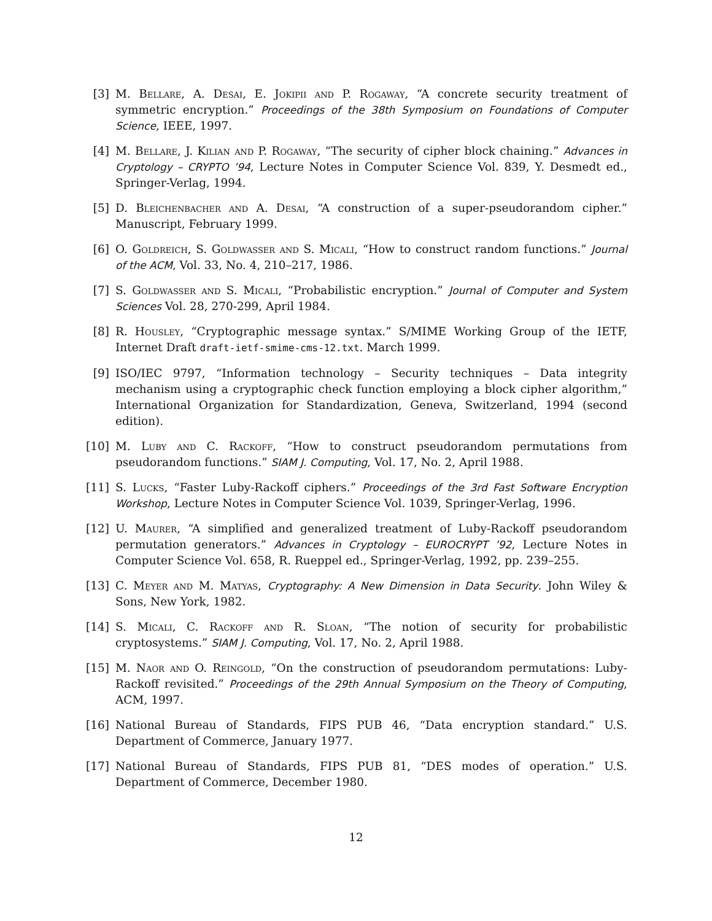[3] M. Bellare, A. Desai, E. Jokipii and P. Rogaway, “A concrete security treatment of symmetric encryption.” Proceedings of the 38th Symposium on Foundations of Computer Science, IEEE, 1997.
[4] M. Bellare, J. Kilian and P. Rogaway, “The security of cipher block chaining.” Advances in Cryptology – CRYPTO ’94, Lecture Notes in Computer Science Vol. 839, Y. Desmedt ed., Springer-Verlag, 1994.
[5] D. Bleichenbacher and A. Desai, “A construction of a super-pseudorandom cipher.” Manuscript, February 1999.
[6] O. Goldreich, S. Goldwasser and S. Micali, “How to construct random functions.” Journal of the ACM, Vol. 33, No. 4, 210–217, 1986.
[7] S. Goldwasser and S. Micali, “Probabilistic encryption.” Journal of Computer and System Sciences Vol. 28, 270-299, April 1984.
[8] R. Housley, “Cryptographic message syntax.” S/MIME Working Group of the IETF, Internet Draft draft-ietf-smime-cms-12.txt. March 1999.
[9] ISO/IEC 9797, “Information technology – Security techniques – Data integrity mechanism using a cryptographic check function employing a block cipher algorithm,” International Organization for Standardization, Geneva, Switzerland, 1994 (second edition).
[10]
M. Luby and C. Rackoff, “How to construct pseudorandom permutations from pseudorandom functions.” SIAM J. Computing, Vol. 17, No. 2, April 1988.
[11]
S. Lucks, “Faster Luby-Rackoff ciphers.” Proceedings of the 3rd Fast Software Encryption Workshop, Lecture Notes in Computer Science Vol. 1039, Springer-Verlag, 1996.
[12]
U. Maurer, “A simplified and generalized treatment of Luby-Rackoff pseudorandom permutation generators.” Advances in Cryptology – EUROCRYPT ’92, Lecture Notes in Computer Science Vol. 658, R. Rueppel ed., Springer-Verlag, 1992, pp. 239–255.
[13]
C. Meyer and M. Matyas, Cryptography: A New Dimension in Data Security. John Wiley & Sons, New York, 1982.
[14]
S. Micali, C. Rackoff and R. Sloan, “The notion of security for probabilistic cryptosystems.” SIAM J. Computing, Vol. 17, No. 2, April 1988.
[15]
M. Naor and O. Reingold, “On the construction of pseudorandom permutations: Luby-Rackoff revisited.” Proceedings of the 29th Annual Symposium on the Theory of Computing, ACM, 1997.
[16]
National Bureau of Standards, FIPS PUB 46, “Data encryption standard.” U.S. Department of Commerce, January 1977.
[17]
National Bureau of Standards, FIPS PUB 81, “DES modes of operation.” U.S. Department of Commerce, December 1980.
12